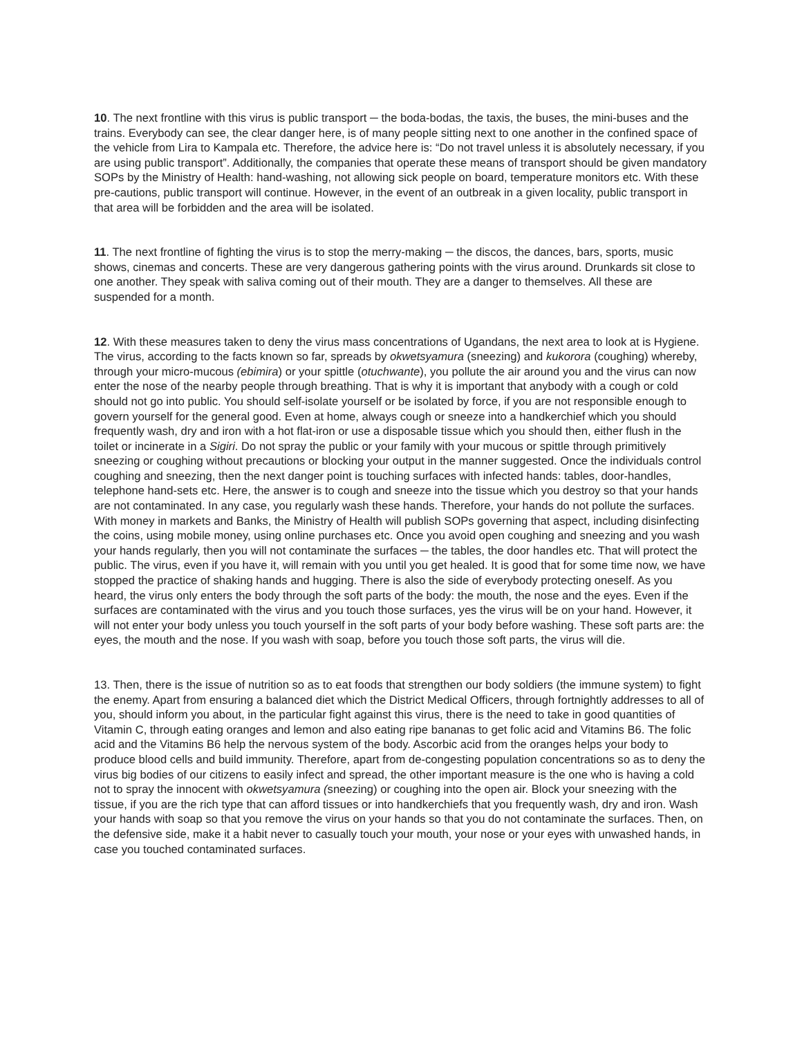10. The next frontline with this virus is public transport ─ the boda-bodas, the taxis, the buses, the mini-buses and the trains. Everybody can see, the clear danger here, is of many people sitting next to one another in the confined space of the vehicle from Lira to Kampala etc. Therefore, the advice here is: “Do not travel unless it is absolutely necessary, if you are using public transport”. Additionally, the companies that operate these means of transport should be given mandatory SOPs by the Ministry of Health: hand-washing, not allowing sick people on board, temperature monitors etc. With these pre-cautions, public transport will continue. However, in the event of an outbreak in a given locality, public transport in that area will be forbidden and the area will be isolated.
11. The next frontline of fighting the virus is to stop the merry-making ─ the discos, the dances, bars, sports, music shows, cinemas and concerts. These are very dangerous gathering points with the virus around. Drunkards sit close to one another. They speak with saliva coming out of their mouth. They are a danger to themselves. All these are suspended for a month.
12. With these measures taken to deny the virus mass concentrations of Ugandans, the next area to look at is Hygiene. The virus, according to the facts known so far, spreads by okwetsyamura (sneezing) and kukorora (coughing) whereby, through your micro-mucous (ebimira) or your spittle (otuchwante), you pollute the air around you and the virus can now enter the nose of the nearby people through breathing. That is why it is important that anybody with a cough or cold should not go into public. You should self-isolate yourself or be isolated by force, if you are not responsible enough to govern yourself for the general good. Even at home, always cough or sneeze into a handkerchief which you should frequently wash, dry and iron with a hot flat-iron or use a disposable tissue which you should then, either flush in the toilet or incinerate in a Sigiri. Do not spray the public or your family with your mucous or spittle through primitively sneezing or coughing without precautions or blocking your output in the manner suggested. Once the individuals control coughing and sneezing, then the next danger point is touching surfaces with infected hands: tables, door-handles, telephone hand-sets etc. Here, the answer is to cough and sneeze into the tissue which you destroy so that your hands are not contaminated. In any case, you regularly wash these hands. Therefore, your hands do not pollute the surfaces. With money in markets and Banks, the Ministry of Health will publish SOPs governing that aspect, including disinfecting the coins, using mobile money, using online purchases etc. Once you avoid open coughing and sneezing and you wash your hands regularly, then you will not contaminate the surfaces ─ the tables, the door handles etc. That will protect the public. The virus, even if you have it, will remain with you until you get healed. It is good that for some time now, we have stopped the practice of shaking hands and hugging. There is also the side of everybody protecting oneself. As you heard, the virus only enters the body through the soft parts of the body: the mouth, the nose and the eyes. Even if the surfaces are contaminated with the virus and you touch those surfaces, yes the virus will be on your hand. However, it will not enter your body unless you touch yourself in the soft parts of your body before washing. These soft parts are: the eyes, the mouth and the nose. If you wash with soap, before you touch those soft parts, the virus will die.
13. Then, there is the issue of nutrition so as to eat foods that strengthen our body soldiers (the immune system) to fight the enemy. Apart from ensuring a balanced diet which the District Medical Officers, through fortnightly addresses to all of you, should inform you about, in the particular fight against this virus, there is the need to take in good quantities of Vitamin C, through eating oranges and lemon and also eating ripe bananas to get folic acid and Vitamins B6. The folic acid and the Vitamins B6 help the nervous system of the body. Ascorbic acid from the oranges helps your body to produce blood cells and build immunity. Therefore, apart from de-congesting population concentrations so as to deny the virus big bodies of our citizens to easily infect and spread, the other important measure is the one who is having a cold not to spray the innocent with okwetsyamura (sneezing) or coughing into the open air. Block your sneezing with the tissue, if you are the rich type that can afford tissues or into handkerchiefs that you frequently wash, dry and iron. Wash your hands with soap so that you remove the virus on your hands so that you do not contaminate the surfaces. Then, on the defensive side, make it a habit never to casually touch your mouth, your nose or your eyes with unwashed hands, in case you touched contaminated surfaces.